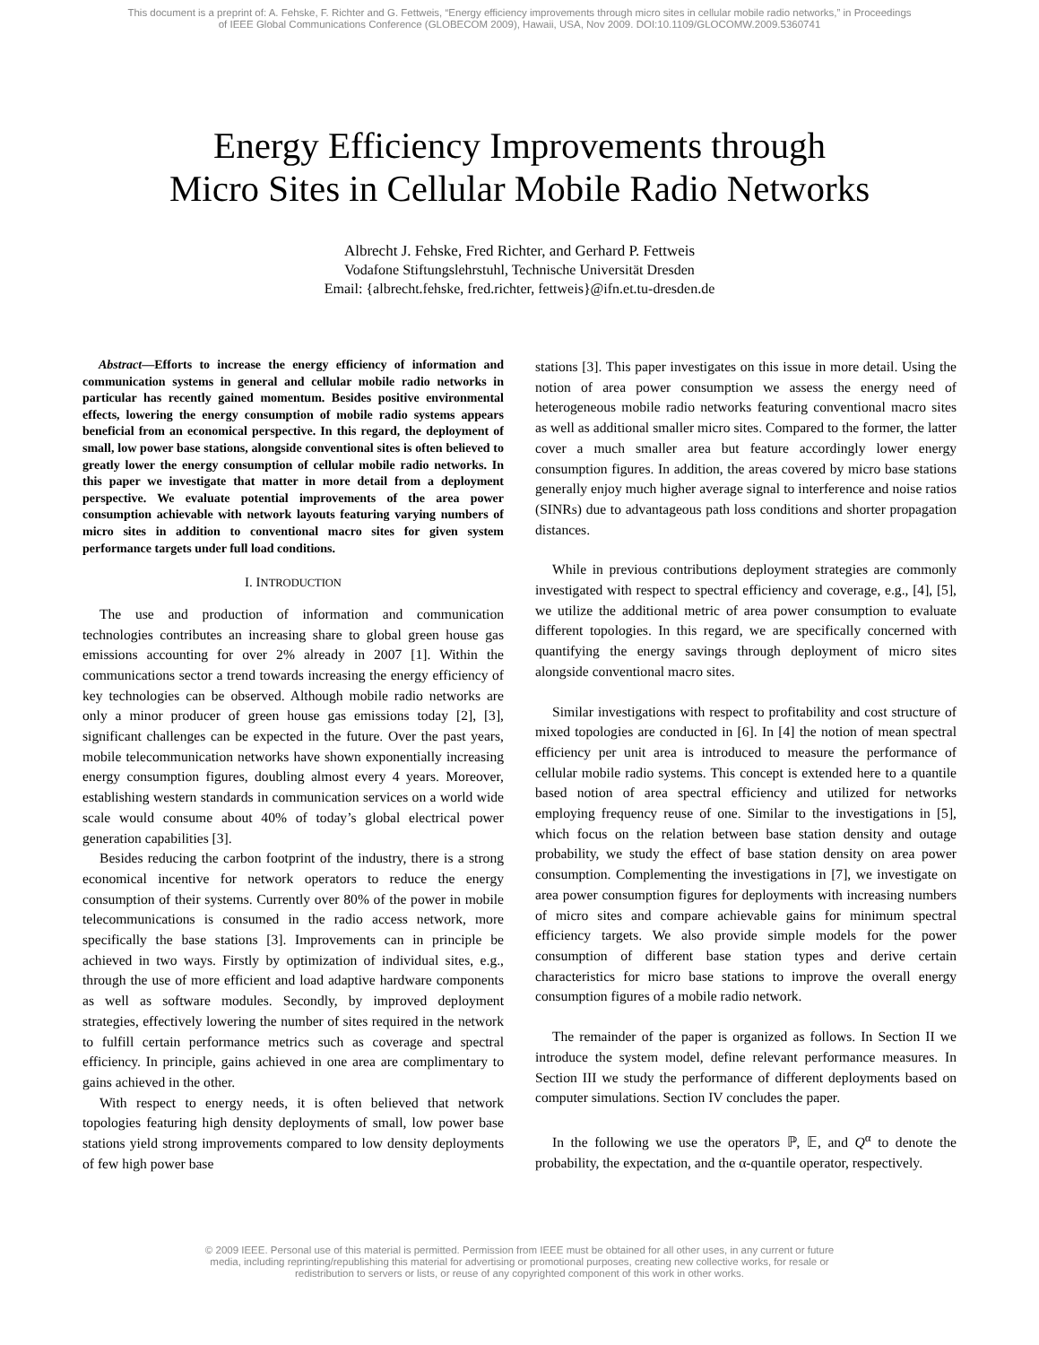This document is a preprint of: A. Fehske, F. Richter and G. Fettweis, “Energy efficiency improvements through micro sites in cellular mobile radio networks,” in Proceedings
of IEEE Global Communications Conference (GLOBECOM 2009), Hawaii, USA, Nov 2009. DOI:10.1109/GLOCOMW.2009.5360741
Energy Efficiency Improvements through
Micro Sites in Cellular Mobile Radio Networks
Albrecht J. Fehske, Fred Richter, and Gerhard P. Fettweis
Vodafone Stiftungslehrstuhl, Technische Universität Dresden
Email: {albrecht.fehske, fred.richter, fettweis}@ifn.et.tu-dresden.de
Abstract—Efforts to increase the energy efficiency of information and communication systems in general and cellular mobile radio networks in particular has recently gained momentum. Besides positive environmental effects, lowering the energy consumption of mobile radio systems appears beneficial from an economical perspective. In this regard, the deployment of small, low power base stations, alongside conventional sites is often believed to greatly lower the energy consumption of cellular mobile radio networks. In this paper we investigate that matter in more detail from a deployment perspective. We evaluate potential improvements of the area power consumption achievable with network layouts featuring varying numbers of micro sites in addition to conventional macro sites for given system performance targets under full load conditions.
I. INTRODUCTION
The use and production of information and communication technologies contributes an increasing share to global green house gas emissions accounting for over 2% already in 2007 [1]. Within the communications sector a trend towards increasing the energy efficiency of key technologies can be observed. Although mobile radio networks are only a minor producer of green house gas emissions today [2], [3], significant challenges can be expected in the future. Over the past years, mobile telecommunication networks have shown exponentially increasing energy consumption figures, doubling almost every 4 years. Moreover, establishing western standards in communication services on a world wide scale would consume about 40% of today’s global electrical power generation capabilities [3].
Besides reducing the carbon footprint of the industry, there is a strong economical incentive for network operators to reduce the energy consumption of their systems. Currently over 80% of the power in mobile telecommunications is consumed in the radio access network, more specifically the base stations [3]. Improvements can in principle be achieved in two ways. Firstly by optimization of individual sites, e.g., through the use of more efficient and load adaptive hardware components as well as software modules. Secondly, by improved deployment strategies, effectively lowering the number of sites required in the network to fulfill certain performance metrics such as coverage and spectral efficiency. In principle, gains achieved in one area are complimentary to gains achieved in the other.
With respect to energy needs, it is often believed that network topologies featuring high density deployments of small, low power base stations yield strong improvements compared to low density deployments of few high power base
stations [3]. This paper investigates on this issue in more detail. Using the notion of area power consumption we assess the energy need of heterogeneous mobile radio networks featuring conventional macro sites as well as additional smaller micro sites. Compared to the former, the latter cover a much smaller area but feature accordingly lower energy consumption figures. In addition, the areas covered by micro base stations generally enjoy much higher average signal to interference and noise ratios (SINRs) due to advantageous path loss conditions and shorter propagation distances.
While in previous contributions deployment strategies are commonly investigated with respect to spectral efficiency and coverage, e.g., [4], [5], we utilize the additional metric of area power consumption to evaluate different topologies. In this regard, we are specifically concerned with quantifying the energy savings through deployment of micro sites alongside conventional macro sites.
Similar investigations with respect to profitability and cost structure of mixed topologies are conducted in [6]. In [4] the notion of mean spectral efficiency per unit area is introduced to measure the performance of cellular mobile radio systems. This concept is extended here to a quantile based notion of area spectral efficiency and utilized for networks employing frequency reuse of one. Similar to the investigations in [5], which focus on the relation between base station density and outage probability, we study the effect of base station density on area power consumption. Complementing the investigations in [7], we investigate on area power consumption figures for deployments with increasing numbers of micro sites and compare achievable gains for minimum spectral efficiency targets. We also provide simple models for the power consumption of different base station types and derive certain characteristics for micro base stations to improve the overall energy consumption figures of a mobile radio network.
The remainder of the paper is organized as follows. In Section II we introduce the system model, define relevant performance measures. In Section III we study the performance of different deployments based on computer simulations. Section IV concludes the paper.
In the following we use the operators ℙ, 𝔼, and Q<sup>α</sup> to denote the probability, the expectation, and the α-quantile operator, respectively.
© 2009 IEEE. Personal use of this material is permitted. Permission from IEEE must be obtained for all other uses, in any current or future
media, including reprinting/republishing this material for advertising or promotional purposes, creating new collective works, for resale or
redistribution to servers or lists, or reuse of any copyrighted component of this work in other works.